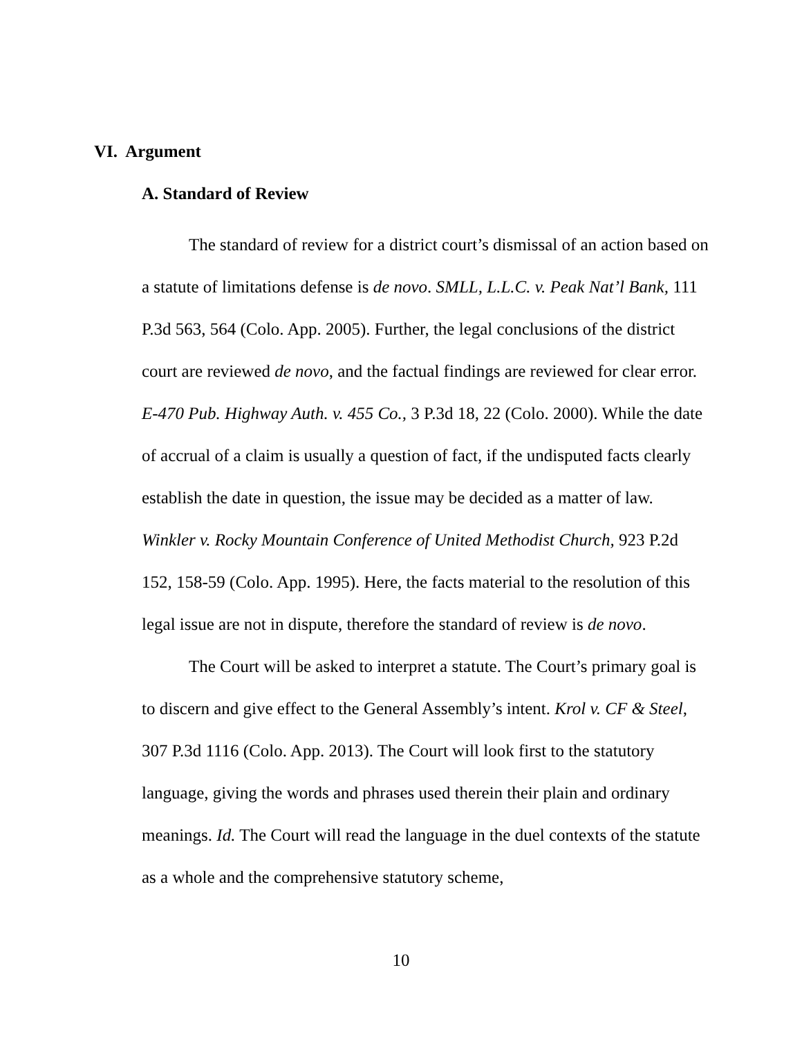VI. Argument
A. Standard of Review
The standard of review for a district court’s dismissal of an action based on a statute of limitations defense is de novo. SMLL, L.L.C. v. Peak Nat’l Bank, 111 P.3d 563, 564 (Colo. App. 2005). Further, the legal conclusions of the district court are reviewed de novo, and the factual findings are reviewed for clear error. E-470 Pub. Highway Auth. v. 455 Co., 3 P.3d 18, 22 (Colo. 2000). While the date of accrual of a claim is usually a question of fact, if the undisputed facts clearly establish the date in question, the issue may be decided as a matter of law. Winkler v. Rocky Mountain Conference of United Methodist Church, 923 P.2d 152, 158-59 (Colo. App. 1995). Here, the facts material to the resolution of this legal issue are not in dispute, therefore the standard of review is de novo.
The Court will be asked to interpret a statute. The Court’s primary goal is to discern and give effect to the General Assembly’s intent. Krol v. CF & Steel, 307 P.3d 1116 (Colo. App. 2013). The Court will look first to the statutory language, giving the words and phrases used therein their plain and ordinary meanings. Id. The Court will read the language in the duel contexts of the statute as a whole and the comprehensive statutory scheme,
10